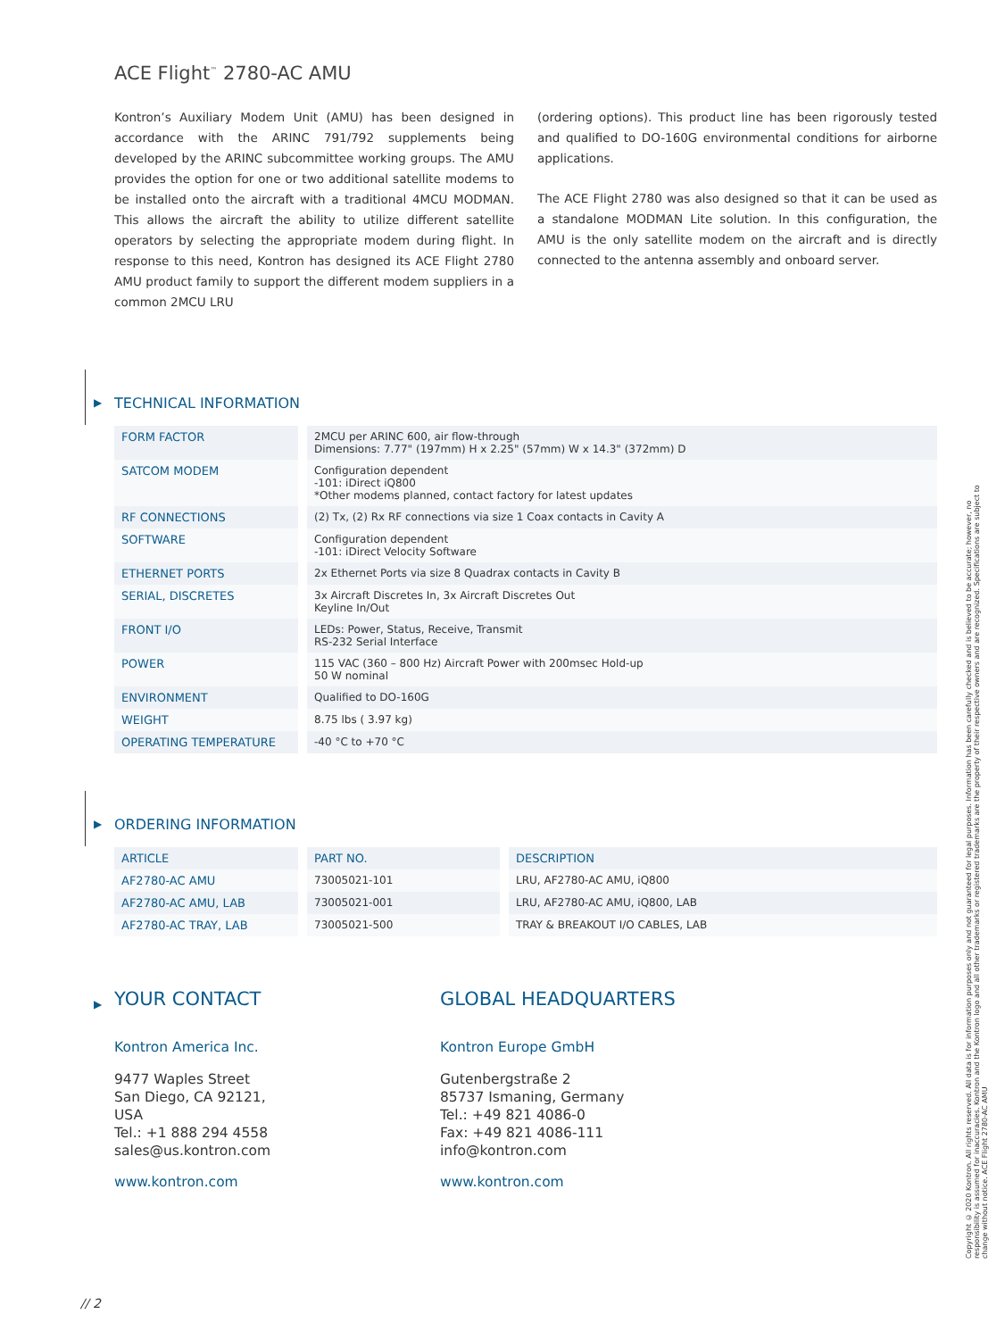ACE Flight<sup>™</sup> 2780-AC AMU
Kontron’s Auxiliary Modem Unit (AMU) has been designed in accordance with the ARINC 791/792 supplements being developed by the ARINC subcommittee working groups. The AMU provides the option for one or two additional satellite modems to be installed onto the aircraft with a traditional 4MCU MODMAN. This allows the aircraft the ability to utilize different satellite operators by selecting the appropriate modem during flight. In response to this need, Kontron has designed its ACE Flight 2780 AMU product family to support the different modem suppliers in a common 2MCU LRU
(ordering options). This product line has been rigorously tested and qualified to DO-160G environmental conditions for airborne applications.
The ACE Flight 2780 was also designed so that it can be used as a standalone MODMAN Lite solution. In this configuration, the AMU is the only satellite modem on the aircraft and is directly connected to the antenna assembly and onboard server.
▶ TECHNICAL INFORMATION
| FORM FACTOR | 2MCU per ARINC 600, air flow-through Dimensions: 7.77" (197mm) H x 2.25" (57mm) W x 14.3" (372mm) D |
| SATCOM MODEM | Configuration dependent -101: iDirect iQ800 *Other modems planned, contact factory for latest updates |
| RF CONNECTIONS | (2) Tx, (2) Rx RF connections via size 1 Coax contacts in Cavity A |
| SOFTWARE | Configuration dependent -101: iDirect Velocity Software |
| ETHERNET PORTS | 2x Ethernet Ports via size 8 Quadrax contacts in Cavity B |
| SERIAL, DISCRETES | 3x Aircraft Discretes In, 3x Aircraft Discretes Out Keyline In/Out |
| FRONT I/O | LEDs: Power, Status, Receive, Transmit RS-232 Serial Interface |
| POWER | 115 VAC (360 – 800 Hz) Aircraft Power with 200msec Hold-up 50 W nominal |
| ENVIRONMENT | Qualified to DO-160G |
| WEIGHT | 8.75 lbs ( 3.97 kg) |
| OPERATING TEMPERATURE | -40 °C to +70 °C |
▶ ORDERING INFORMATION
| ARTICLE | PART NO. | DESCRIPTION |
| --- | --- | --- |
| AF2780-AC AMU | 73005021-101 | LRU, AF2780-AC AMU, iQ800 |
| AF2780-AC AMU, LAB | 73005021-001 | LRU, AF2780-AC AMU, iQ800, LAB |
| AF2780-AC TRAY, LAB | 73005021-500 | TRAY & BREAKOUT I/O CABLES, LAB |
▶ YOUR CONTACT
Kontron America Inc.
9477 Waples Street
San Diego, CA 92121,
USA
Tel.: +1 888 294 4558
sales@us.kontron.com
www.kontron.com
GLOBAL HEADQUARTERS
Kontron Europe GmbH
Gutenbergstraße 2
85737 Ismaning, Germany
Tel.: +49 821 4086-0
Fax: +49 821 4086-111
info@kontron.com
www.kontron.com
Copyright © 2020 Kontron. All rights reserved. All data is for information purposes only and not guaranteed for legal purposes. Information has been carefully checked and is believed to be accurate; however, no responsibility is assumed for inaccuracies. Kontron and the Kontron logo and all other trademarks or registered trademarks are the property of their respective owners and are recognized. Specifications are subject to change without notice. ACE Flight 2780-AC AMU
// 2